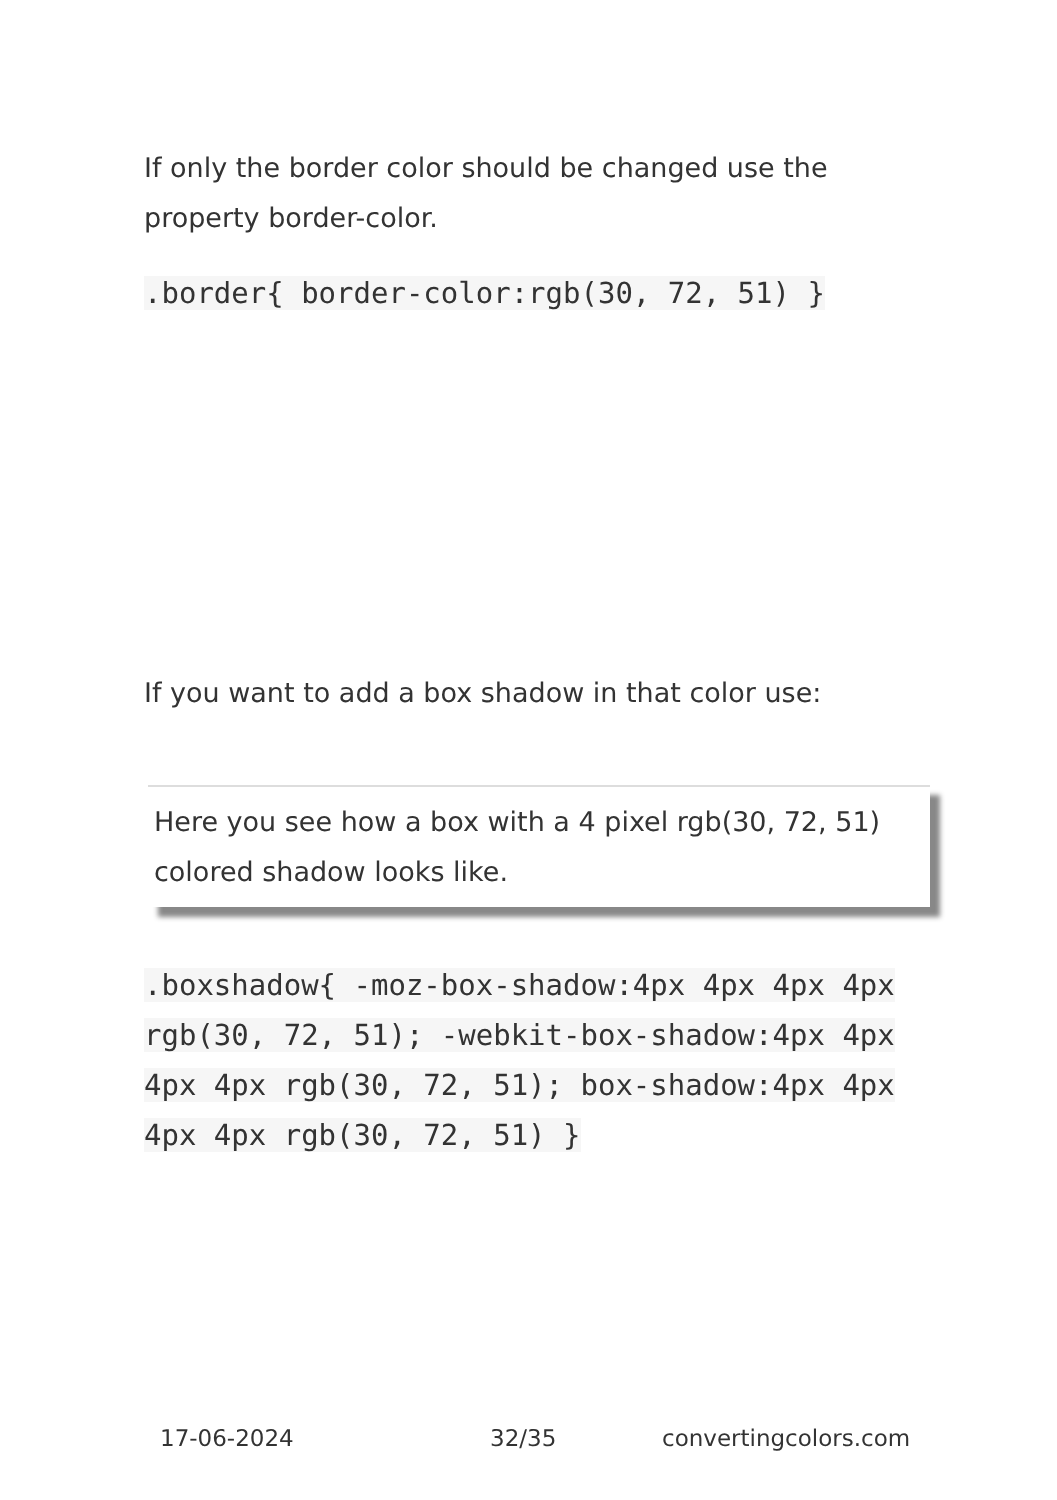If only the border color should be changed use the property border-color.
.border{ border-color:rgb(30, 72, 51) }
If you want to add a box shadow in that color use:
Here you see how a box with a 4 pixel rgb(30, 72, 51) colored shadow looks like.
.boxshadow{ -moz-box-shadow:4px 4px 4px 4px rgb(30, 72, 51); -webkit-box-shadow:4px 4px 4px 4px rgb(30, 72, 51); box-shadow:4px 4px 4px 4px rgb(30, 72, 51) }
17-06-2024 32/35 convertingcolors.com